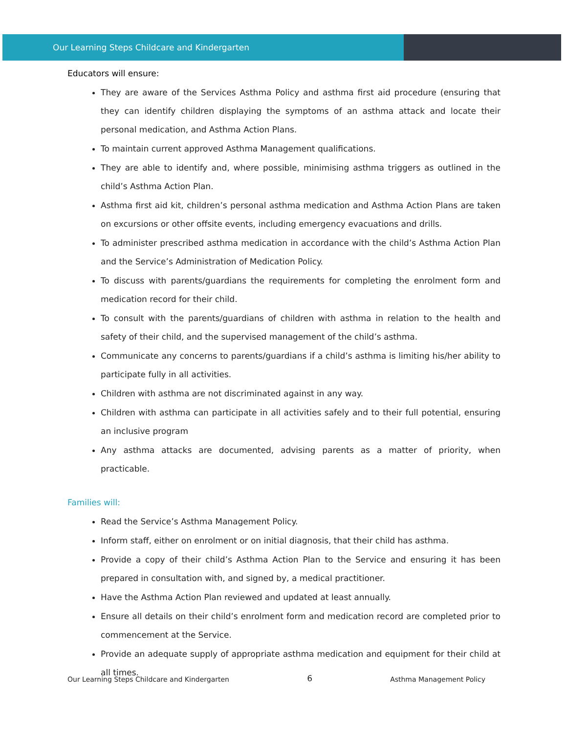Our Learning Steps Childcare and Kindergarten
Educators will ensure:
They are aware of the Services Asthma Policy and asthma first aid procedure (ensuring that they can identify children displaying the symptoms of an asthma attack and locate their personal medication, and Asthma Action Plans.
To maintain current approved Asthma Management qualifications.
They are able to identify and, where possible, minimising asthma triggers as outlined in the child’s Asthma Action Plan.
Asthma first aid kit, children’s personal asthma medication and Asthma Action Plans are taken on excursions or other offsite events, including emergency evacuations and drills.
To administer prescribed asthma medication in accordance with the child’s Asthma Action Plan and the Service’s Administration of Medication Policy.
To discuss with parents/guardians the requirements for completing the enrolment form and medication record for their child.
To consult with the parents/guardians of children with asthma in relation to the health and safety of their child, and the supervised management of the child’s asthma.
Communicate any concerns to parents/guardians if a child’s asthma is limiting his/her ability to participate fully in all activities.
Children with asthma are not discriminated against in any way.
Children with asthma can participate in all activities safely and to their full potential, ensuring an inclusive program
Any asthma attacks are documented, advising parents as a matter of priority, when practicable.
Families will:
Read the Service’s Asthma Management Policy.
Inform staff, either on enrolment or on initial diagnosis, that their child has asthma.
Provide a copy of their child’s Asthma Action Plan to the Service and ensuring it has been prepared in consultation with, and signed by, a medical practitioner.
Have the Asthma Action Plan reviewed and updated at least annually.
Ensure all details on their child’s enrolment form and medication record are completed prior to commencement at the Service.
Provide an adequate supply of appropriate asthma medication and equipment for their child at all times.
Our Learning Steps Childcare and Kindergarten 6 Asthma Management Policy